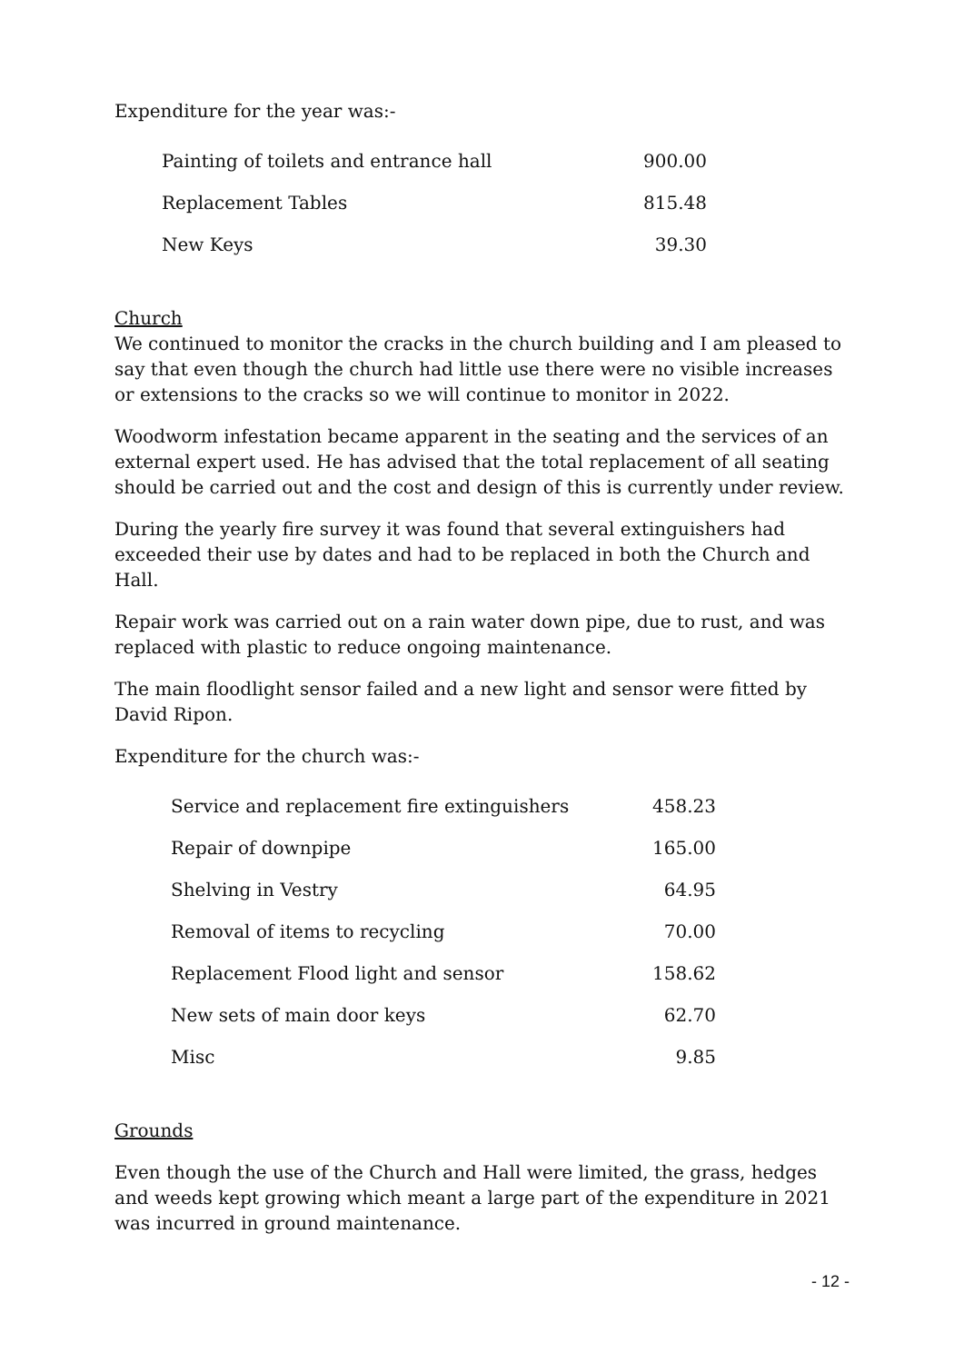Expenditure for the year was:-
| Painting of toilets and entrance hall | 900.00 |
| Replacement Tables | 815.48 |
| New Keys | 39.30 |
Church
We continued to monitor the cracks in the church building and I am pleased to say that even though the church had little use there were no visible increases or extensions to the cracks so we will continue to monitor in 2022.
Woodworm infestation became apparent in the seating and the services of an external expert used. He has advised that the total replacement of all seating should be carried out and the cost and design of this is currently under review.
During the yearly fire survey it was found that several extinguishers had exceeded their use by dates and had to be replaced in both the Church and Hall.
Repair work was carried out on a rain water down pipe, due to rust, and was replaced with plastic to reduce ongoing maintenance.
The main floodlight sensor failed and a new light and sensor were fitted by David Ripon.
Expenditure for the church was:-
| Service and replacement fire extinguishers | 458.23 |
| Repair of downpipe | 165.00 |
| Shelving in Vestry | 64.95 |
| Removal of items to recycling | 70.00 |
| Replacement Flood light and sensor | 158.62 |
| New sets of main door keys | 62.70 |
| Misc | 9.85 |
Grounds
Even though the use of the Church and Hall were limited, the grass, hedges and weeds kept growing which meant a large part of the expenditure in 2021 was incurred in ground maintenance.
- 12 -